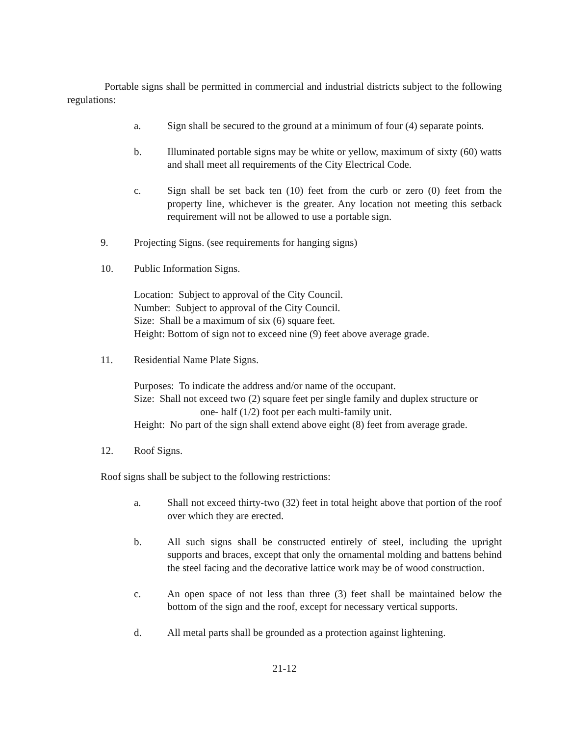Portable signs shall be permitted in commercial and industrial districts subject to the following regulations:
a. Sign shall be secured to the ground at a minimum of four (4) separate points.
b. Illuminated portable signs may be white or yellow, maximum of sixty (60) watts and shall meet all requirements of the City Electrical Code.
c. Sign shall be set back ten (10) feet from the curb or zero (0) feet from the property line, whichever is the greater. Any location not meeting this setback requirement will not be allowed to use a portable sign.
9. Projecting Signs. (see requirements for hanging signs)
10. Public Information Signs.
Location: Subject to approval of the City Council.
Number: Subject to approval of the City Council.
Size: Shall be a maximum of six (6) square feet.
Height: Bottom of sign not to exceed nine (9) feet above average grade.
11. Residential Name Plate Signs.
Purposes: To indicate the address and/or name of the occupant.
Size: Shall not exceed two (2) square feet per single family and duplex structure or
one- half (1/2) foot per each multi-family unit.
Height: No part of the sign shall extend above eight (8) feet from average grade.
12. Roof Signs.
Roof signs shall be subject to the following restrictions:
a. Shall not exceed thirty-two (32) feet in total height above that portion of the roof over which they are erected.
b. All such signs shall be constructed entirely of steel, including the upright supports and braces, except that only the ornamental molding and battens behind the steel facing and the decorative lattice work may be of wood construction.
c. An open space of not less than three (3) feet shall be maintained below the bottom of the sign and the roof, except for necessary vertical supports.
d. All metal parts shall be grounded as a protection against lightening.
21-12